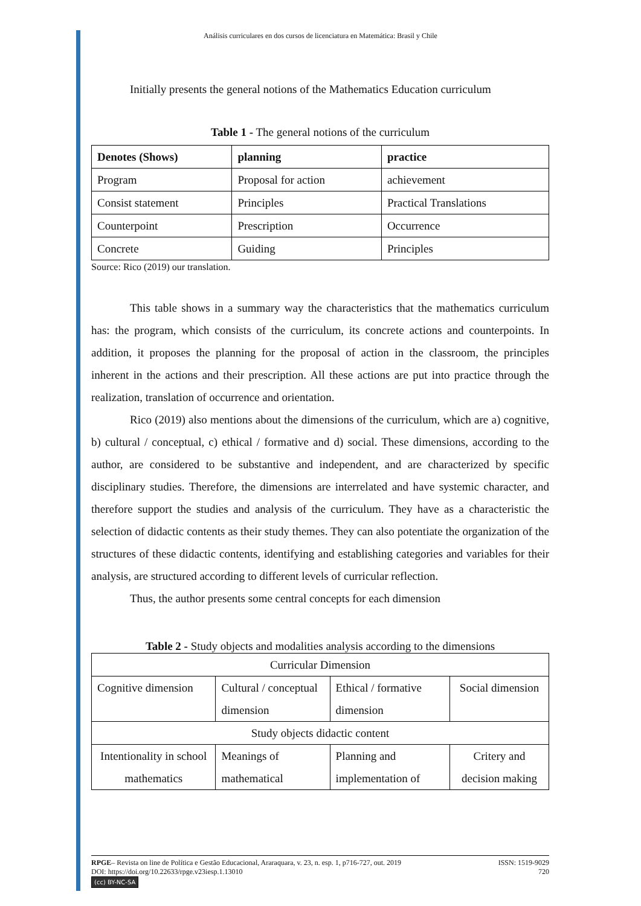Análisis curriculares en dos cursos de licenciatura en Matemática: Brasil y Chile
Initially presents the general notions of the Mathematics Education curriculum
Table 1 - The general notions of the curriculum
| Denotes (Shows) | planning | practice |
| --- | --- | --- |
| Program | Proposal for action | achievement |
| Consist statement | Principles | Practical Translations |
| Counterpoint | Prescription | Occurrence |
| Concrete | Guiding | Principles |
Source: Rico (2019) our translation.
This table shows in a summary way the characteristics that the mathematics curriculum has: the program, which consists of the curriculum, its concrete actions and counterpoints. In addition, it proposes the planning for the proposal of action in the classroom, the principles inherent in the actions and their prescription. All these actions are put into practice through the realization, translation of occurrence and orientation.
Rico (2019) also mentions about the dimensions of the curriculum, which are a) cognitive, b) cultural / conceptual, c) ethical / formative and d) social. These dimensions, according to the author, are considered to be substantive and independent, and are characterized by specific disciplinary studies. Therefore, the dimensions are interrelated and have systemic character, and therefore support the studies and analysis of the curriculum. They have as a characteristic the selection of didactic contents as their study themes. They can also potentiate the organization of the structures of these didactic contents, identifying and establishing categories and variables for their analysis, are structured according to different levels of curricular reflection.
Thus, the author presents some central concepts for each dimension
Table 2 - Study objects and modalities analysis according to the dimensions
| Curricular Dimension | | | |
| Cognitive dimension | Cultural / conceptual dimension | Ethical / formative dimension | Social dimension |
| Study objects didactic content | | | |
| Intentionality in school mathematics | Meanings of mathematical | Planning and implementation of | Critery and decision making |
RPGE– Revista on line de Política e Gestão Educacional, Araraquara, v. 23, n. esp. 1, p716-727, out. 2019 ISSN: 1519-9029
DOI: https://doi.org/10.22633/rpge.v23iesp.1.13010 720
(cc) BY-NC-SA